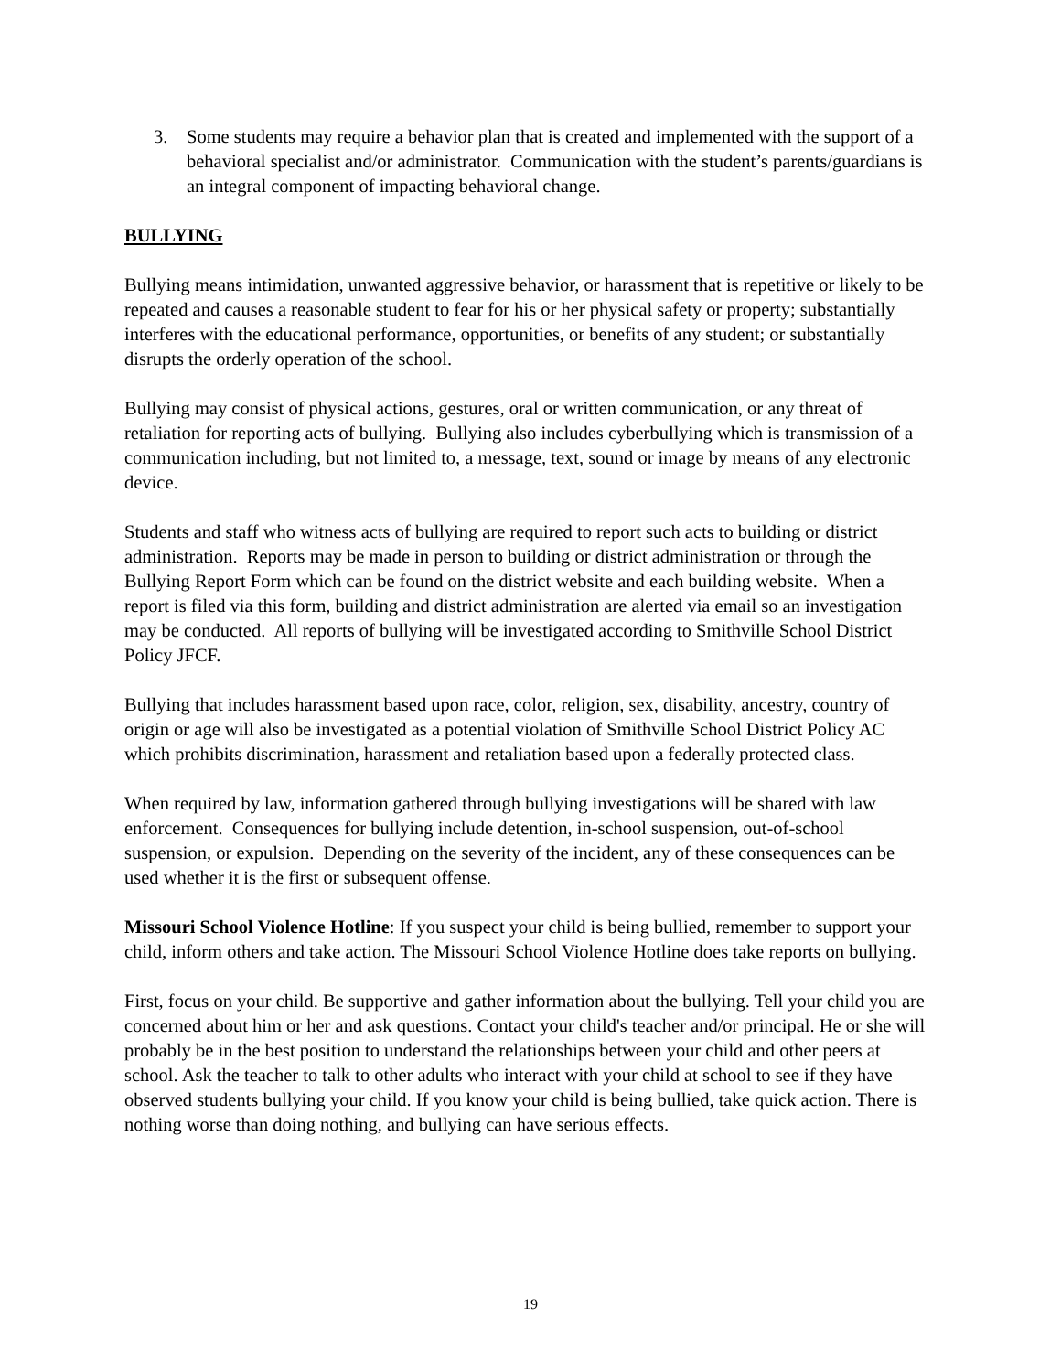3. Some students may require a behavior plan that is created and implemented with the support of a behavioral specialist and/or administrator. Communication with the student’s parents/guardians is an integral component of impacting behavioral change.
BULLYING
Bullying means intimidation, unwanted aggressive behavior, or harassment that is repetitive or likely to be repeated and causes a reasonable student to fear for his or her physical safety or property; substantially interferes with the educational performance, opportunities, or benefits of any student; or substantially disrupts the orderly operation of the school.
Bullying may consist of physical actions, gestures, oral or written communication, or any threat of retaliation for reporting acts of bullying. Bullying also includes cyberbullying which is transmission of a communication including, but not limited to, a message, text, sound or image by means of any electronic device.
Students and staff who witness acts of bullying are required to report such acts to building or district administration. Reports may be made in person to building or district administration or through the Bullying Report Form which can be found on the district website and each building website. When a report is filed via this form, building and district administration are alerted via email so an investigation may be conducted. All reports of bullying will be investigated according to Smithville School District Policy JFCF.
Bullying that includes harassment based upon race, color, religion, sex, disability, ancestry, country of origin or age will also be investigated as a potential violation of Smithville School District Policy AC which prohibits discrimination, harassment and retaliation based upon a federally protected class.
When required by law, information gathered through bullying investigations will be shared with law enforcement. Consequences for bullying include detention, in-school suspension, out-of-school suspension, or expulsion. Depending on the severity of the incident, any of these consequences can be used whether it is the first or subsequent offense.
Missouri School Violence Hotline: If you suspect your child is being bullied, remember to support your child, inform others and take action. The Missouri School Violence Hotline does take reports on bullying.
First, focus on your child. Be supportive and gather information about the bullying. Tell your child you are concerned about him or her and ask questions. Contact your child's teacher and/or principal. He or she will probably be in the best position to understand the relationships between your child and other peers at school. Ask the teacher to talk to other adults who interact with your child at school to see if they have observed students bullying your child. If you know your child is being bullied, take quick action. There is nothing worse than doing nothing, and bullying can have serious effects.
19